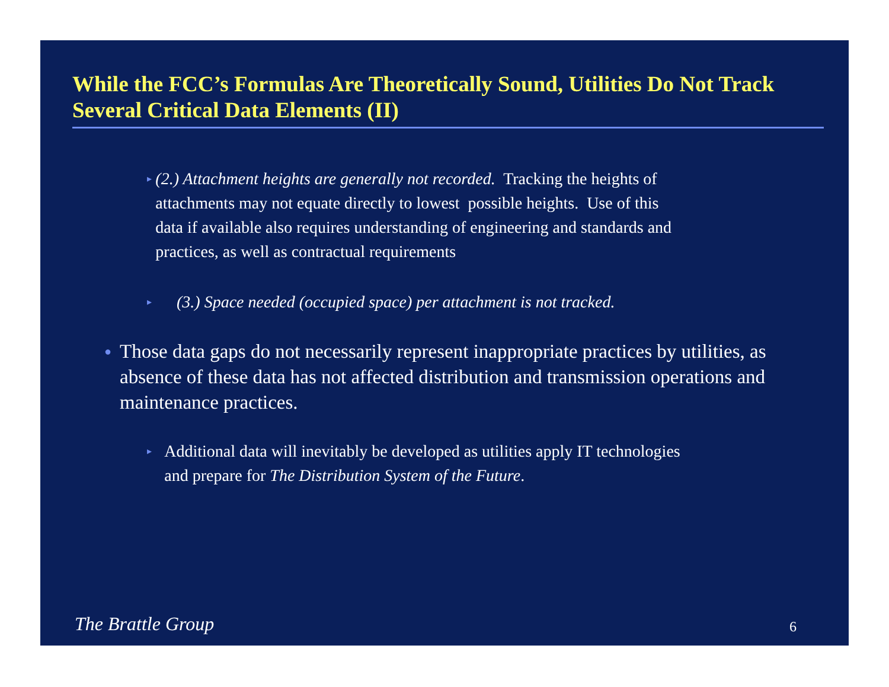While the FCC’s Formulas Are Theoretically Sound, Utilities Do Not Track Several Critical Data Elements (II)
▸
(2.) Attachment heights are generally not recorded. Tracking the heights of attachments may not equate directly to lowest possible heights. Use of this data if available also requires understanding of engineering and standards and practices, as well as contractual requirements
▸
(3.) Space needed (occupied space) per attachment is not tracked.
●
Those data gaps do not necessarily represent inappropriate practices by utilities, as absence of these data has not affected distribution and transmission operations and maintenance practices.
▸
Additional data will inevitably be developed as utilities apply IT technologies and prepare for The Distribution System of the Future.
The Brattle Group 6